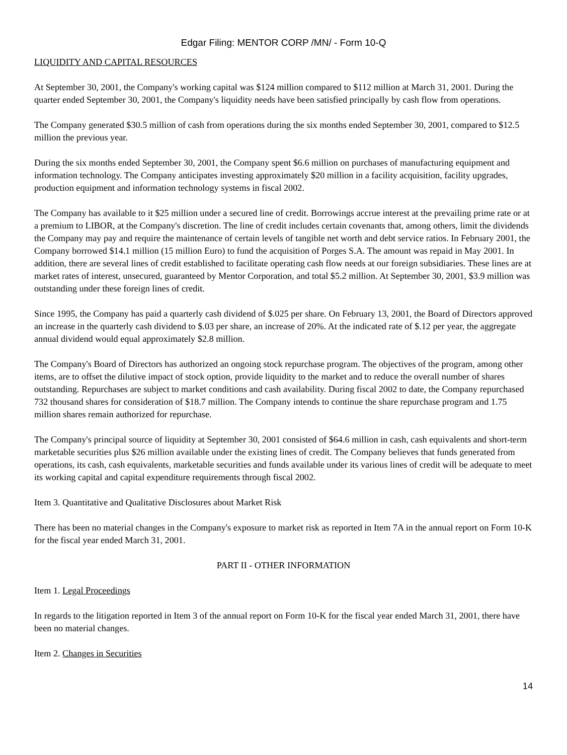Edgar Filing: MENTOR CORP /MN/ - Form 10-Q
LIQUIDITY AND CAPITAL RESOURCES
At September 30, 2001, the Company's working capital was $124 million compared to $112 million at March 31, 2001. During the quarter ended September 30, 2001, the Company's liquidity needs have been satisfied principally by cash flow from operations.
The Company generated $30.5 million of cash from operations during the six months ended September 30, 2001, compared to $12.5 million the previous year.
During the six months ended September 30, 2001, the Company spent $6.6 million on purchases of manufacturing equipment and information technology. The Company anticipates investing approximately $20 million in a facility acquisition, facility upgrades, production equipment and information technology systems in fiscal 2002.
The Company has available to it $25 million under a secured line of credit. Borrowings accrue interest at the prevailing prime rate or at a premium to LIBOR, at the Company's discretion. The line of credit includes certain covenants that, among others, limit the dividends the Company may pay and require the maintenance of certain levels of tangible net worth and debt service ratios. In February 2001, the Company borrowed $14.1 million (15 million Euro) to fund the acquisition of Porges S.A. The amount was repaid in May 2001. In addition, there are several lines of credit established to facilitate operating cash flow needs at our foreign subsidiaries. These lines are at market rates of interest, unsecured, guaranteed by Mentor Corporation, and total $5.2 million. At September 30, 2001, $3.9 million was outstanding under these foreign lines of credit.
Since 1995, the Company has paid a quarterly cash dividend of $.025 per share. On February 13, 2001, the Board of Directors approved an increase in the quarterly cash dividend to $.03 per share, an increase of 20%. At the indicated rate of $.12 per year, the aggregate annual dividend would equal approximately $2.8 million.
The Company's Board of Directors has authorized an ongoing stock repurchase program. The objectives of the program, among other items, are to offset the dilutive impact of stock option, provide liquidity to the market and to reduce the overall number of shares outstanding. Repurchases are subject to market conditions and cash availability. During fiscal 2002 to date, the Company repurchased 732 thousand shares for consideration of $18.7 million. The Company intends to continue the share repurchase program and 1.75 million shares remain authorized for repurchase.
The Company's principal source of liquidity at September 30, 2001 consisted of $64.6 million in cash, cash equivalents and short-term marketable securities plus $26 million available under the existing lines of credit. The Company believes that funds generated from operations, its cash, cash equivalents, marketable securities and funds available under its various lines of credit will be adequate to meet its working capital and capital expenditure requirements through fiscal 2002.
Item 3. Quantitative and Qualitative Disclosures about Market Risk
There has been no material changes in the Company's exposure to market risk as reported in Item 7A in the annual report on Form 10-K for the fiscal year ended March 31, 2001.
PART II - OTHER INFORMATION
Item 1. Legal Proceedings
In regards to the litigation reported in Item 3 of the annual report on Form 10-K for the fiscal year ended March 31, 2001, there have been no material changes.
Item 2. Changes in Securities
14